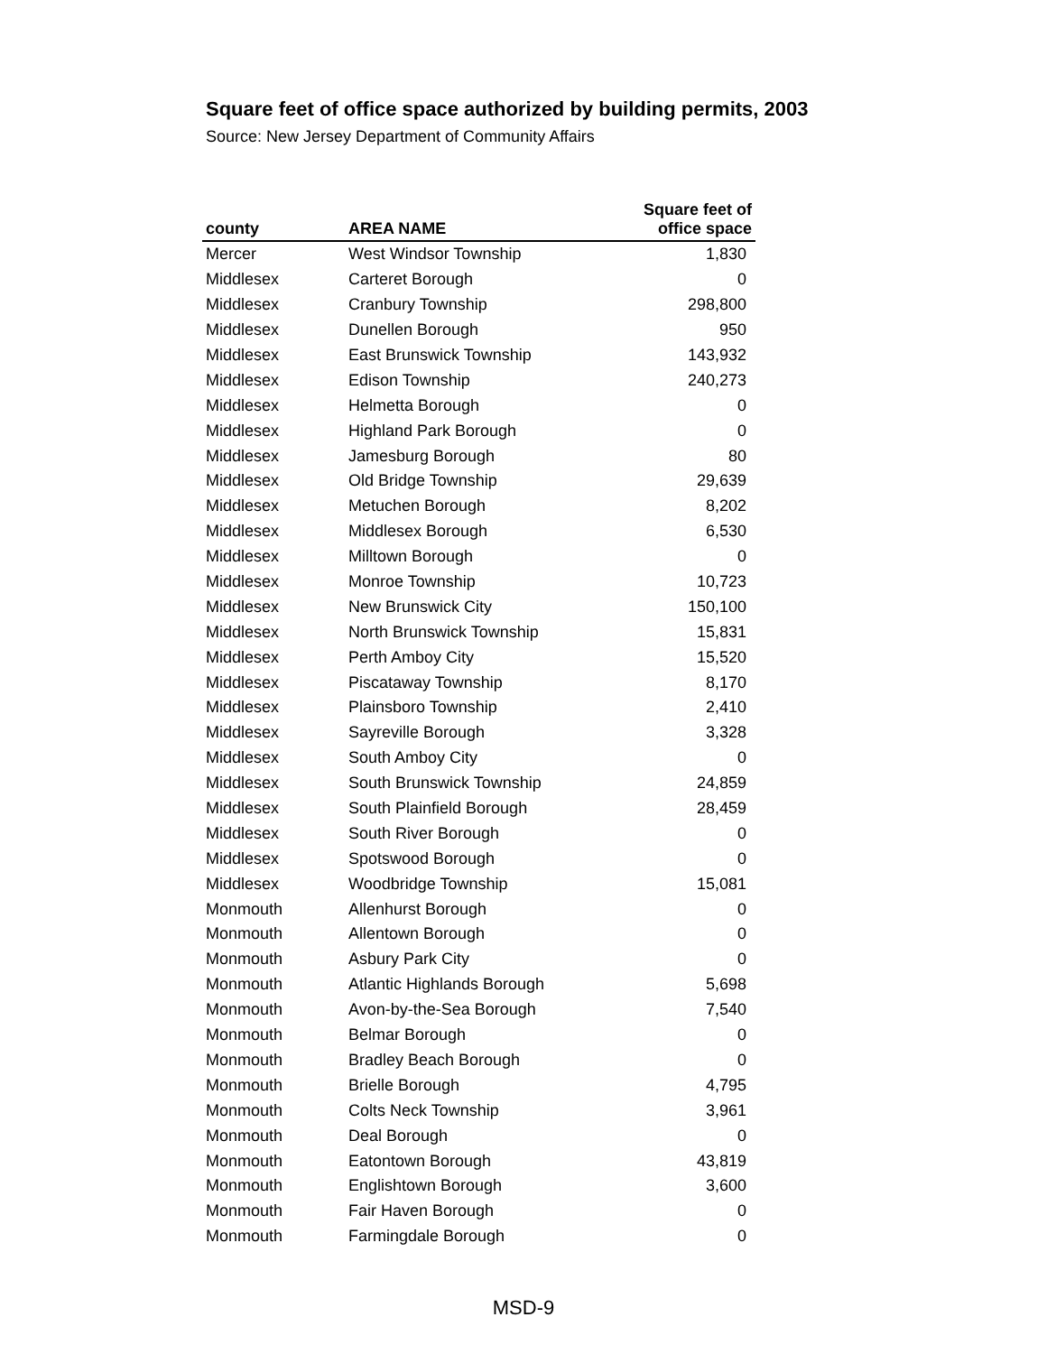Square feet of office space authorized by building permits, 2003
Source: New Jersey Department of Community Affairs
| county | AREA NAME | Square feet of office space |
| --- | --- | --- |
| Mercer | West Windsor Township | 1,830 |
| Middlesex | Carteret Borough | 0 |
| Middlesex | Cranbury Township | 298,800 |
| Middlesex | Dunellen Borough | 950 |
| Middlesex | East Brunswick Township | 143,932 |
| Middlesex | Edison Township | 240,273 |
| Middlesex | Helmetta Borough | 0 |
| Middlesex | Highland Park Borough | 0 |
| Middlesex | Jamesburg Borough | 80 |
| Middlesex | Old Bridge Township | 29,639 |
| Middlesex | Metuchen Borough | 8,202 |
| Middlesex | Middlesex Borough | 6,530 |
| Middlesex | Milltown Borough | 0 |
| Middlesex | Monroe Township | 10,723 |
| Middlesex | New Brunswick City | 150,100 |
| Middlesex | North Brunswick Township | 15,831 |
| Middlesex | Perth Amboy City | 15,520 |
| Middlesex | Piscataway Township | 8,170 |
| Middlesex | Plainsboro Township | 2,410 |
| Middlesex | Sayreville Borough | 3,328 |
| Middlesex | South Amboy City | 0 |
| Middlesex | South Brunswick Township | 24,859 |
| Middlesex | South Plainfield Borough | 28,459 |
| Middlesex | South River Borough | 0 |
| Middlesex | Spotswood Borough | 0 |
| Middlesex | Woodbridge Township | 15,081 |
| Monmouth | Allenhurst Borough | 0 |
| Monmouth | Allentown Borough | 0 |
| Monmouth | Asbury Park City | 0 |
| Monmouth | Atlantic Highlands Borough | 5,698 |
| Monmouth | Avon-by-the-Sea Borough | 7,540 |
| Monmouth | Belmar Borough | 0 |
| Monmouth | Bradley Beach Borough | 0 |
| Monmouth | Brielle Borough | 4,795 |
| Monmouth | Colts Neck Township | 3,961 |
| Monmouth | Deal Borough | 0 |
| Monmouth | Eatontown Borough | 43,819 |
| Monmouth | Englishtown Borough | 3,600 |
| Monmouth | Fair Haven Borough | 0 |
| Monmouth | Farmingdale Borough | 0 |
MSD-9